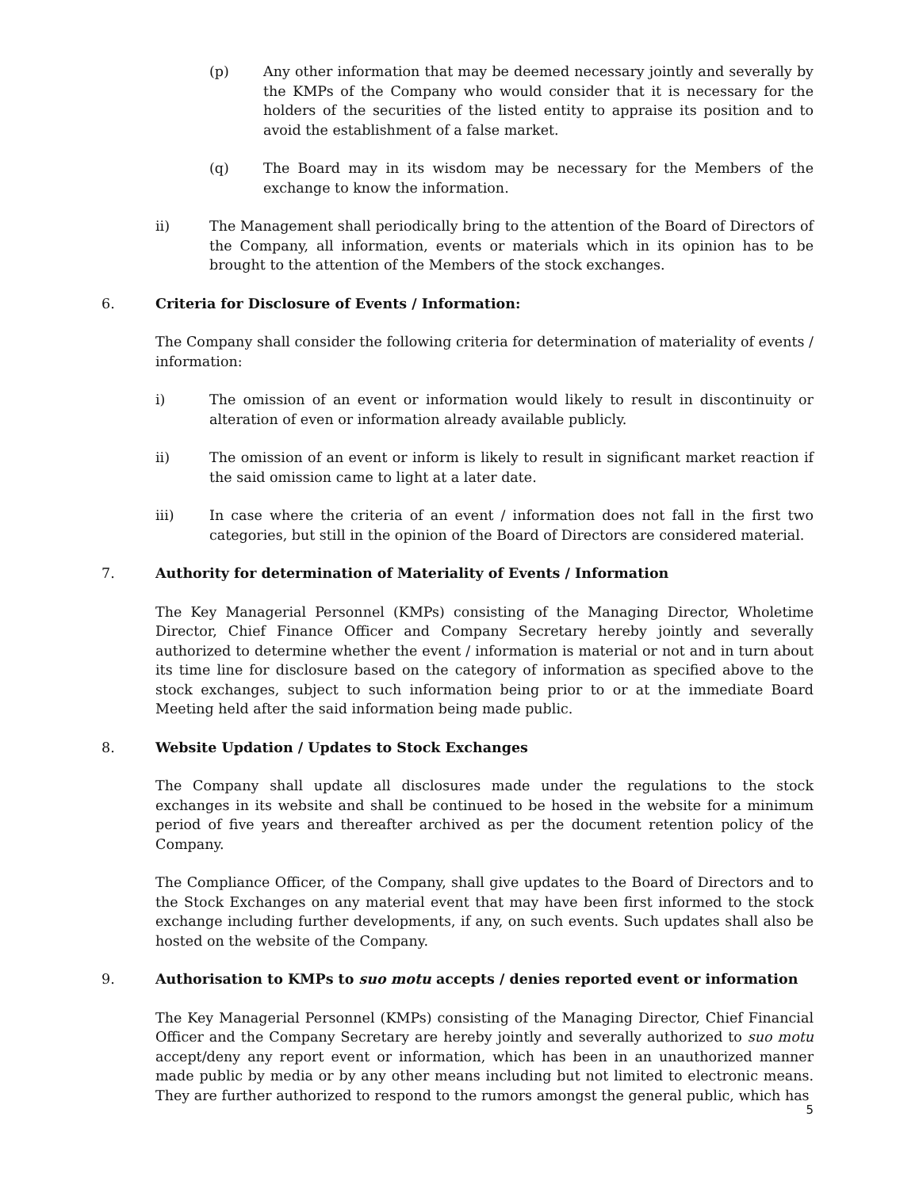(p) Any other information that may be deemed necessary jointly and severally by the KMPs of the Company who would consider that it is necessary for the holders of the securities of the listed entity to appraise its position and to avoid the establishment of a false market.
(q) The Board may in its wisdom may be necessary for the Members of the exchange to know the information.
ii) The Management shall periodically bring to the attention of the Board of Directors of the Company, all information, events or materials which in its opinion has to be brought to the attention of the Members of the stock exchanges.
6. Criteria for Disclosure of Events / Information:
The Company shall consider the following criteria for determination of materiality of events / information:
i) The omission of an event or information would likely to result in discontinuity or alteration of even or information already available publicly.
ii) The omission of an event or inform is likely to result in significant market reaction if the said omission came to light at a later date.
iii) In case where the criteria of an event / information does not fall in the first two categories, but still in the opinion of the Board of Directors are considered material.
7. Authority for determination of Materiality of Events / Information
The Key Managerial Personnel (KMPs) consisting of the Managing Director, Wholetime Director, Chief Finance Officer and Company Secretary hereby jointly and severally authorized to determine whether the event / information is material or not and in turn about its time line for disclosure based on the category of information as specified above to the stock exchanges, subject to such information being prior to or at the immediate Board Meeting held after the said information being made public.
8. Website Updation / Updates to Stock Exchanges
The Company shall update all disclosures made under the regulations to the stock exchanges in its website and shall be continued to be hosed in the website for a minimum period of five years and thereafter archived as per the document retention policy of the Company.
The Compliance Officer, of the Company, shall give updates to the Board of Directors and to the Stock Exchanges on any material event that may have been first informed to the stock exchange including further developments, if any, on such events. Such updates shall also be hosted on the website of the Company.
9. Authorisation to KMPs to suo motu accepts / denies reported event or information
The Key Managerial Personnel (KMPs) consisting of the Managing Director, Chief Financial Officer and the Company Secretary are hereby jointly and severally authorized to suo motu accept/deny any report event or information, which has been in an unauthorized manner made public by media or by any other means including but not limited to electronic means. They are further authorized to respond to the rumors amongst the general public, which has
5